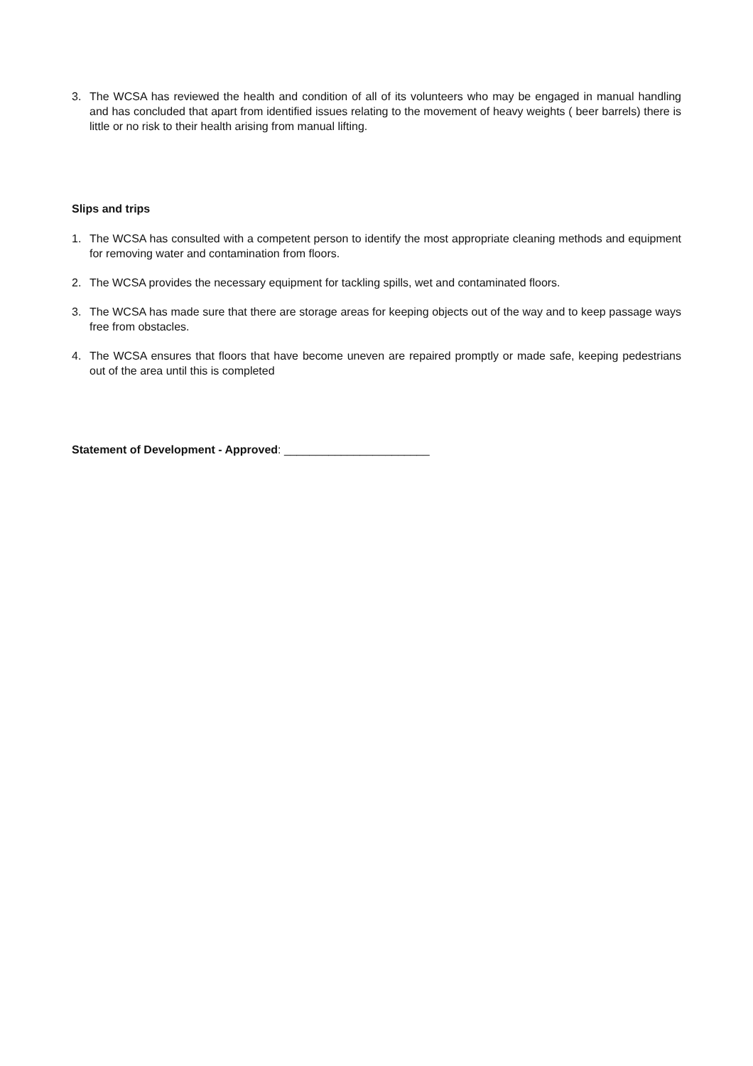3. The WCSA has reviewed the health and condition of all of its volunteers who may be engaged in manual handling and has concluded that apart from identified issues relating to the movement of heavy weights ( beer barrels) there is little or no risk to their health arising from manual lifting.
Slips and trips
1. The WCSA has consulted with a competent person to identify the most appropriate cleaning methods and equipment for removing water and contamination from floors.
2. The WCSA provides the necessary equipment for tackling spills, wet and contaminated floors.
3. The WCSA has made sure that there are storage areas for keeping objects out of the way and to keep passage ways free from obstacles.
4. The WCSA ensures that floors that have become uneven are repaired promptly or made safe, keeping pedestrians out of the area until this is completed
Statement of Development - Approved: _______________________